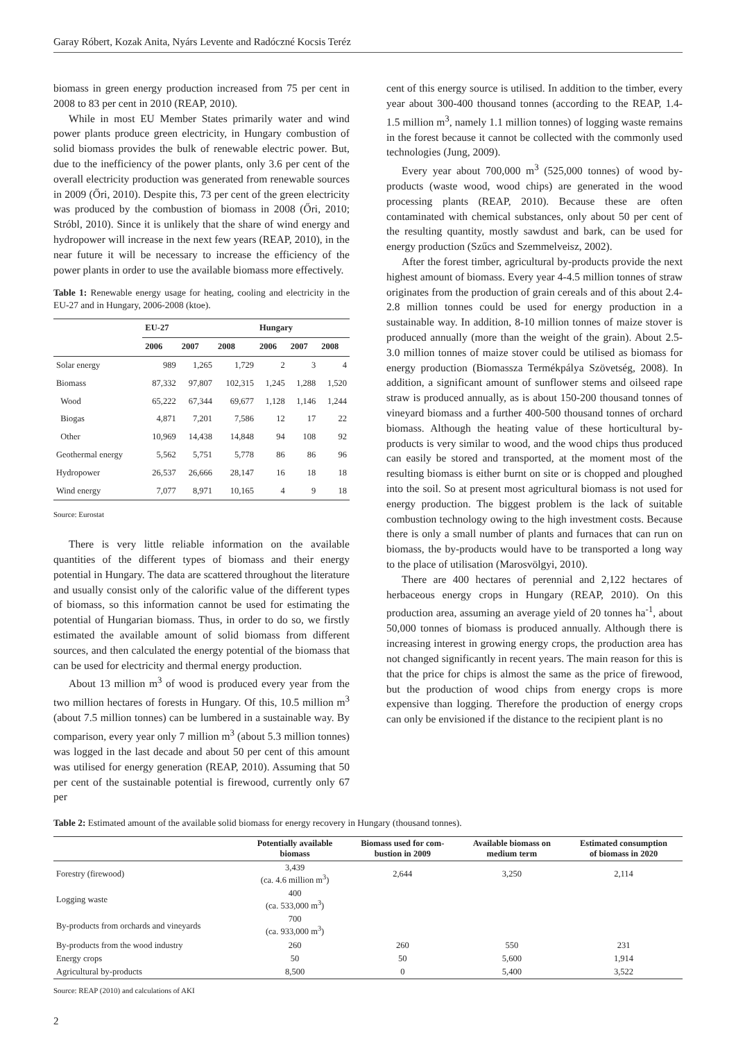Garay Róbert, Kozak Anita, Nyárs Levente and Radóczné Kocsis Teréz
biomass in green energy production increased from 75 per cent in 2008 to 83 per cent in 2010 (REAP, 2010).
While in most EU Member States primarily water and wind power plants produce green electricity, in Hungary combustion of solid biomass provides the bulk of renewable electric power. But, due to the inefficiency of the power plants, only 3.6 per cent of the overall electricity production was generated from renewable sources in 2009 (Őri, 2010). Despite this, 73 per cent of the green electricity was produced by the combustion of biomass in 2008 (Őri, 2010; Stróbl, 2010). Since it is unlikely that the share of wind energy and hydropower will increase in the next few years (REAP, 2010), in the near future it will be necessary to increase the efficiency of the power plants in order to use the available biomass more effectively.
Table 1: Renewable energy usage for heating, cooling and electricity in the EU-27 and in Hungary, 2006-2008 (ktoe).
| | EU-27 | | | Hungary | | |
| --- | --- | --- | --- | --- | --- | --- |
| | 2006 | 2007 | 2008 | 2006 | 2007 | 2008 |
| Solar energy | 989 | 1,265 | 1,729 | 2 | 3 | 4 |
| Biomass | 87,332 | 97,807 | 102,315 | 1,245 | 1,288 | 1,520 |
| Wood | 65,222 | 67,344 | 69,677 | 1,128 | 1,146 | 1,244 |
| Biogas | 4,871 | 7,201 | 7,586 | 12 | 17 | 22 |
| Other | 10,969 | 14,438 | 14,848 | 94 | 108 | 92 |
| Geothermal energy | 5,562 | 5,751 | 5,778 | 86 | 86 | 96 |
| Hydropower | 26,537 | 26,666 | 28,147 | 16 | 18 | 18 |
| Wind energy | 7,077 | 8,971 | 10,165 | 4 | 9 | 18 |
Source: Eurostat
There is very little reliable information on the available quantities of the different types of biomass and their energy potential in Hungary. The data are scattered throughout the literature and usually consist only of the calorific value of the different types of biomass, so this information cannot be used for estimating the potential of Hungarian biomass. Thus, in order to do so, we firstly estimated the available amount of solid biomass from different sources, and then calculated the energy potential of the biomass that can be used for electricity and thermal energy production.
About 13 million m<sup>3</sup> of wood is produced every year from the two million hectares of forests in Hungary. Of this, 10.5 million m<sup>3</sup> (about 7.5 million tonnes) can be lumbered in a sustainable way. By comparison, every year only 7 million m<sup>3</sup> (about 5.3 million tonnes) was logged in the last decade and about 50 per cent of this amount was utilised for energy generation (REAP, 2010). Assuming that 50 per cent of the sustainable potential is firewood, currently only 67 per
cent of this energy source is utilised. In addition to the timber, every year about 300-400 thousand tonnes (according to the REAP, 1.4-1.5 million m<sup>3</sup>, namely 1.1 million tonnes) of logging waste remains in the forest because it cannot be collected with the commonly used technologies (Jung, 2009).
Every year about 700,000 m<sup>3</sup> (525,000 tonnes) of wood by-products (waste wood, wood chips) are generated in the wood processing plants (REAP, 2010). Because these are often contaminated with chemical substances, only about 50 per cent of the resulting quantity, mostly sawdust and bark, can be used for energy production (Szűcs and Szemmelveisz, 2002).
After the forest timber, agricultural by-products provide the next highest amount of biomass. Every year 4-4.5 million tonnes of straw originates from the production of grain cereals and of this about 2.4-2.8 million tonnes could be used for energy production in a sustainable way. In addition, 8-10 million tonnes of maize stover is produced annually (more than the weight of the grain). About 2.5-3.0 million tonnes of maize stover could be utilised as biomass for energy production (Biomassza Termékpálya Szövetség, 2008). In addition, a significant amount of sunflower stems and oilseed rape straw is produced annually, as is about 150-200 thousand tonnes of vineyard biomass and a further 400-500 thousand tonnes of orchard biomass. Although the heating value of these horticultural by-products is very similar to wood, and the wood chips thus produced can easily be stored and transported, at the moment most of the resulting biomass is either burnt on site or is chopped and ploughed into the soil. So at present most agricultural biomass is not used for energy production. The biggest problem is the lack of suitable combustion technology owing to the high investment costs. Because there is only a small number of plants and furnaces that can run on biomass, the by-products would have to be transported a long way to the place of utilisation (Marosvölgyi, 2010).
There are 400 hectares of perennial and 2,122 hectares of herbaceous energy crops in Hungary (REAP, 2010). On this production area, assuming an average yield of 20 tonnes ha<sup>-1</sup>, about 50,000 tonnes of biomass is produced annually. Although there is increasing interest in growing energy crops, the production area has not changed significantly in recent years. The main reason for this is that the price for chips is almost the same as the price of firewood, but the production of wood chips from energy crops is more expensive than logging. Therefore the production of energy crops can only be envisioned if the distance to the recipient plant is no
Table 2: Estimated amount of the available solid biomass for energy recovery in Hungary (thousand tonnes).
| | Potentially available biomass | Biomass used for com- bustion in 2009 | Available biomass on medium term | Estimated consumption of biomass in 2020 |
| --- | --- | --- | --- | --- |
| Forestry (firewood) | 3,439 (ca. 4.6 million m<sup>3</sup>) | 2,644 | 3,250 | 2,114 |
| Logging waste | 400 (ca. 533,000 m<sup>3</sup>) | | | |
| By-products from orchards and vineyards | 700 (ca. 933,000 m<sup>3</sup>) | | | |
| By-products from the wood industry | 260 | 260 | 550 | 231 |
| Energy crops | 50 | 50 | 5,600 | 1,914 |
| Agricultural by-products | 8,500 | 0 | 5,400 | 3,522 |
Source: REAP (2010) and calculations of AKI
2